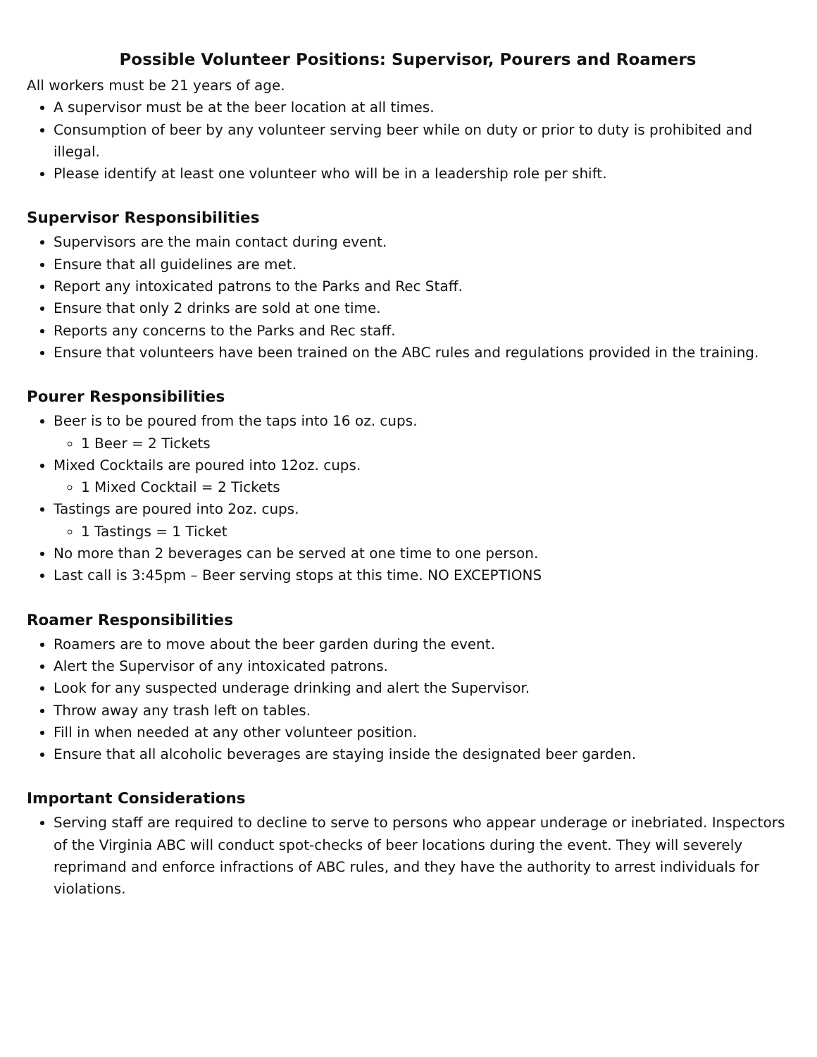Possible Volunteer Positions: Supervisor, Pourers and Roamers
All workers must be 21 years of age.
A supervisor must be at the beer location at all times.
Consumption of beer by any volunteer serving beer while on duty or prior to duty is prohibited and illegal.
Please identify at least one volunteer who will be in a leadership role per shift.
Supervisor Responsibilities
Supervisors are the main contact during event.
Ensure that all guidelines are met.
Report any intoxicated patrons to the Parks and Rec Staff.
Ensure that only 2 drinks are sold at one time.
Reports any concerns to the Parks and Rec staff.
Ensure that volunteers have been trained on the ABC rules and regulations provided in the training.
Pourer Responsibilities
Beer is to be poured from the taps into 16 oz. cups.
1 Beer = 2 Tickets
Mixed Cocktails are poured into 12oz. cups.
1 Mixed Cocktail = 2 Tickets
Tastings are poured into 2oz. cups.
1 Tastings = 1 Ticket
No more than 2 beverages can be served at one time to one person.
Last call is 3:45pm – Beer serving stops at this time. NO EXCEPTIONS
Roamer Responsibilities
Roamers are to move about the beer garden during the event.
Alert the Supervisor of any intoxicated patrons.
Look for any suspected underage drinking and alert the Supervisor.
Throw away any trash left on tables.
Fill in when needed at any other volunteer position.
Ensure that all alcoholic beverages are staying inside the designated beer garden.
Important Considerations
Serving staff are required to decline to serve to persons who appear underage or inebriated. Inspectors of the Virginia ABC will conduct spot-checks of beer locations during the event. They will severely reprimand and enforce infractions of ABC rules, and they have the authority to arrest individuals for violations.